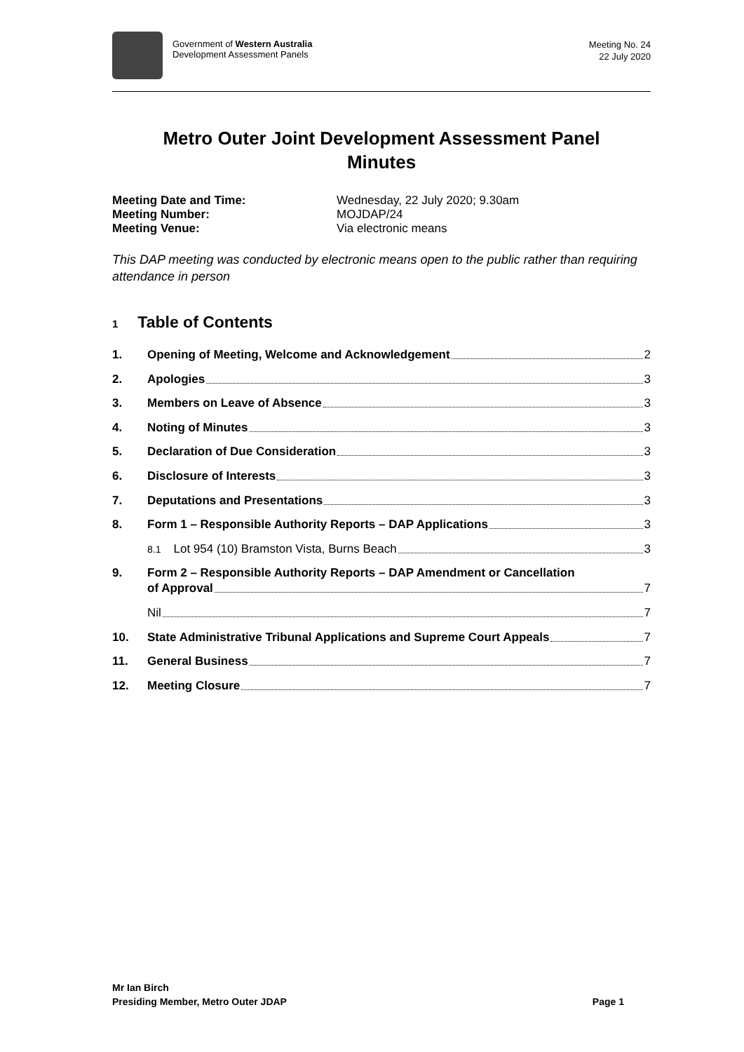Government of Western Australia
Development Assessment Panels
Meeting No. 24
22 July 2020
Metro Outer Joint Development Assessment Panel
Minutes
Meeting Date and Time: Wednesday, 22 July 2020; 9.30am Meeting Number: MOJDAP/24 Meeting Venue: Via electronic means
This DAP meeting was conducted by electronic means open to the public rather than requiring attendance in person
1 Table of Contents
1. Opening of Meeting, Welcome and Acknowledgement 2
2. Apologies 3
3. Members on Leave of Absence 3
4. Noting of Minutes 3
5. Declaration of Due Consideration 3
6. Disclosure of Interests 3
7. Deputations and Presentations 3
8. Form 1 – Responsible Authority Reports – DAP Applications 3
8.1 Lot 954 (10) Bramston Vista, Burns Beach 3
9. Form 2 – Responsible Authority Reports – DAP Amendment or Cancellation
of Approval 7
Nil 7
10. State Administrative Tribunal Applications and Supreme Court Appeals 7
11. General Business 7
12. Meeting Closure 7
Mr Ian Birch
Presiding Member, Metro Outer JDAP Page 1